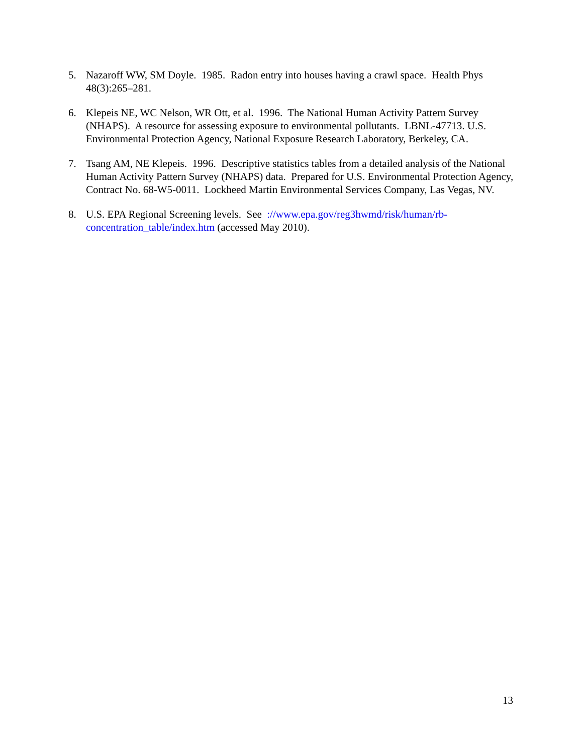5. Nazaroff WW, SM Doyle. 1985. Radon entry into houses having a crawl space. Health Phys 48(3):265–281.
6. Klepeis NE, WC Nelson, WR Ott, et al. 1996. The National Human Activity Pattern Survey (NHAPS). A resource for assessing exposure to environmental pollutants. LBNL-47713. U.S. Environmental Protection Agency, National Exposure Research Laboratory, Berkeley, CA.
7. Tsang AM, NE Klepeis. 1996. Descriptive statistics tables from a detailed analysis of the National Human Activity Pattern Survey (NHAPS) data. Prepared for U.S. Environmental Protection Agency, Contract No. 68-W5-0011. Lockheed Martin Environmental Services Company, Las Vegas, NV.
8. U.S. EPA Regional Screening levels. See ://www.epa.gov/reg3hwmd/risk/human/rb-concentration_table/index.htm (accessed May 2010).
13